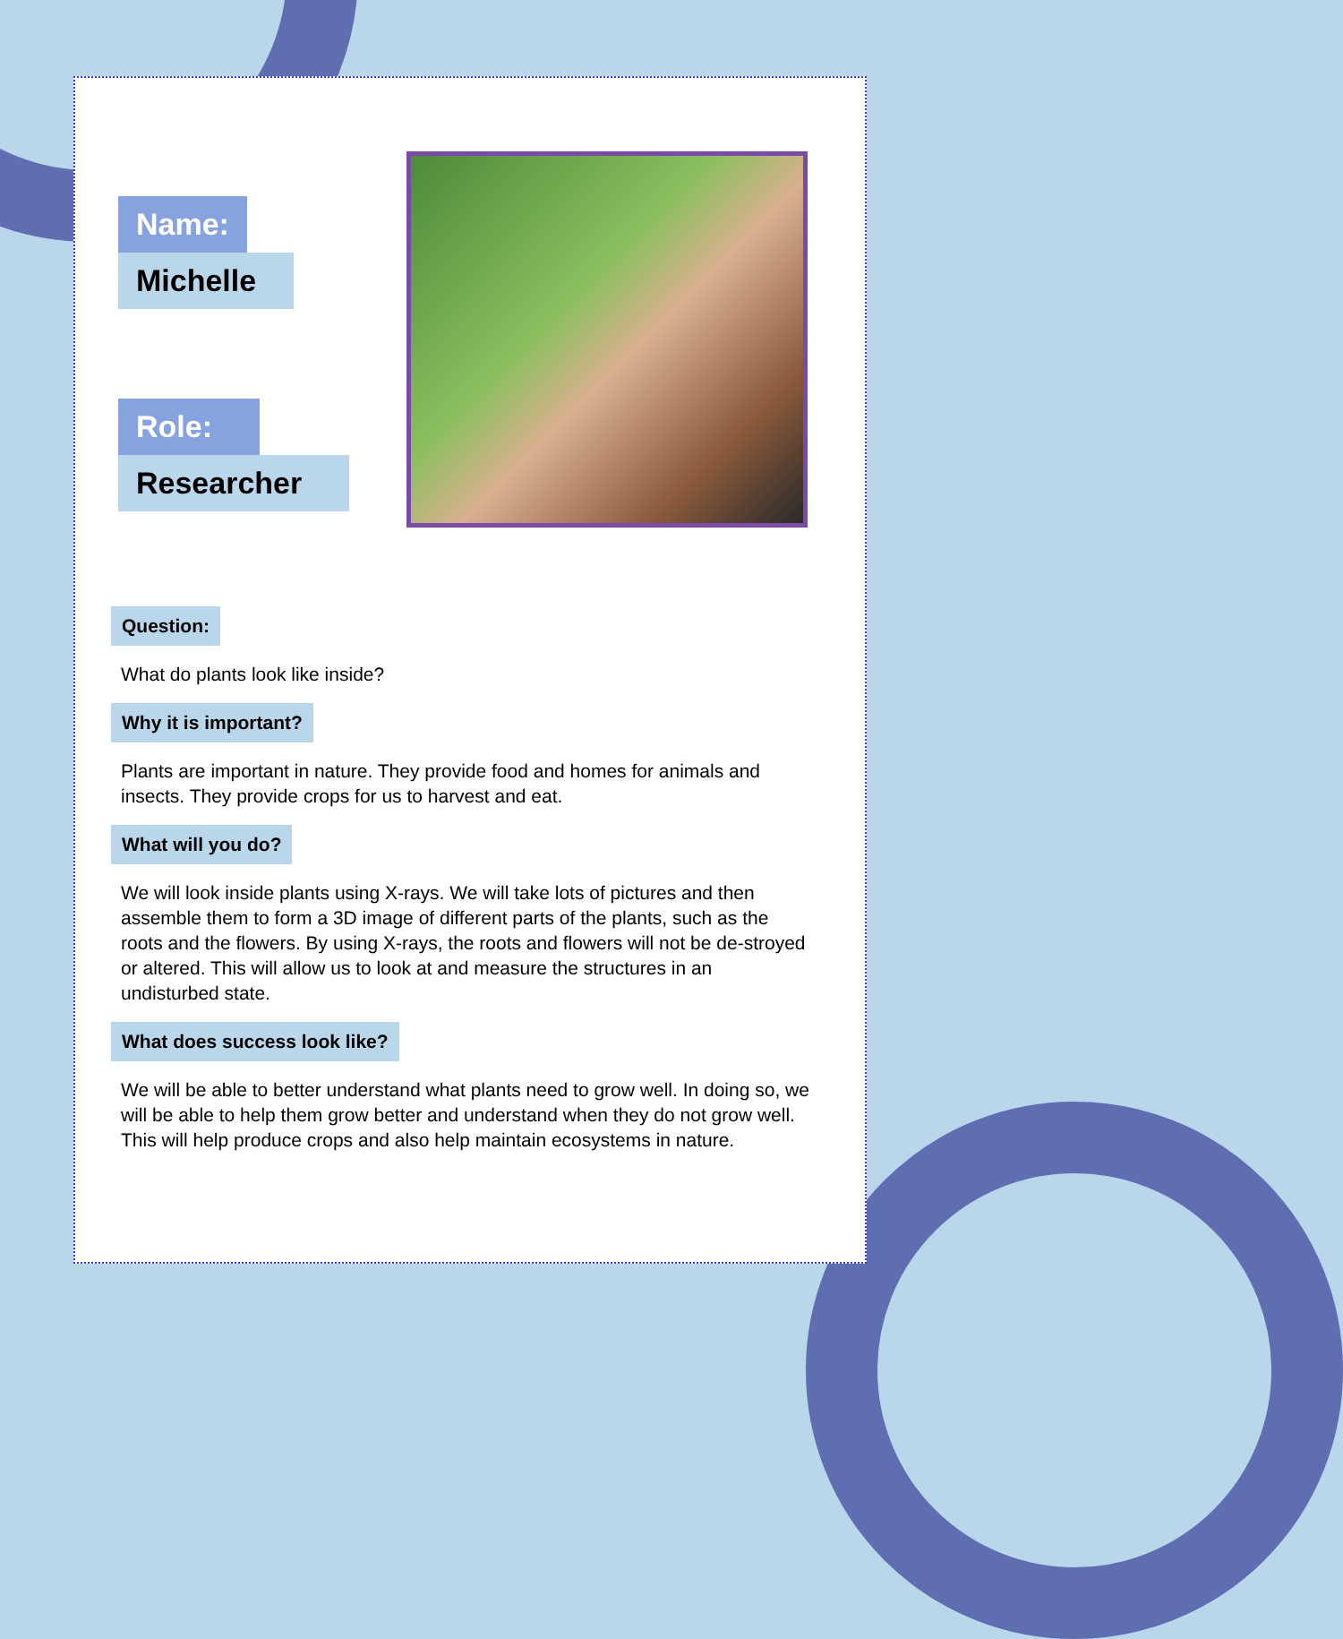Name:
Michelle
Role:
Researcher
Question:
What do plants look like inside?
Why it is important?
Plants are important in nature. They provide food and homes for animals and insects. They provide crops for us to harvest and eat.
What will you do?
We will look inside plants using X-rays. We will take lots of pictures and then assemble them to form a 3D image of different parts of the plants, such as the roots and the flowers. By using X-rays, the roots and flowers will not be de-stroyed or altered. This will allow us to look at and measure the structures in an undisturbed state.
What does success look like?
We will be able to better understand what plants need to grow well. In doing so, we will be able to help them grow better and understand when they do not grow well. This will help produce crops and also help maintain ecosystems in nature.